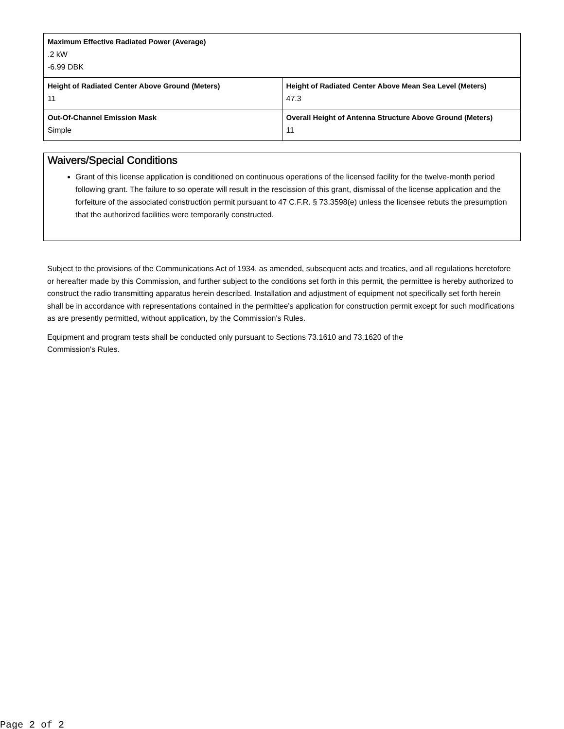| Maximum Effective Radiated Power (Average) .2 kW -6.99 DBK | |
| Height of Radiated Center Above Ground (Meters) 11 | Height of Radiated Center Above Mean Sea Level (Meters) 47.3 |
| Out-Of-Channel Emission Mask Simple | Overall Height of Antenna Structure Above Ground (Meters) 11 |
Waivers/Special Conditions
Grant of this license application is conditioned on continuous operations of the licensed facility for the twelve-month period following grant. The failure to so operate will result in the rescission of this grant, dismissal of the license application and the forfeiture of the associated construction permit pursuant to 47 C.F.R. § 73.3598(e) unless the licensee rebuts the presumption that the authorized facilities were temporarily constructed.
Subject to the provisions of the Communications Act of 1934, as amended, subsequent acts and treaties, and all regulations heretofore or hereafter made by this Commission, and further subject to the conditions set forth in this permit, the permittee is hereby authorized to construct the radio transmitting apparatus herein described. Installation and adjustment of equipment not specifically set forth herein shall be in accordance with representations contained in the permittee's application for construction permit except for such modifications as are presently permitted, without application, by the Commission's Rules.
Equipment and program tests shall be conducted only pursuant to Sections 73.1610 and 73.1620 of the
Commission's Rules.
Page 2 of 2